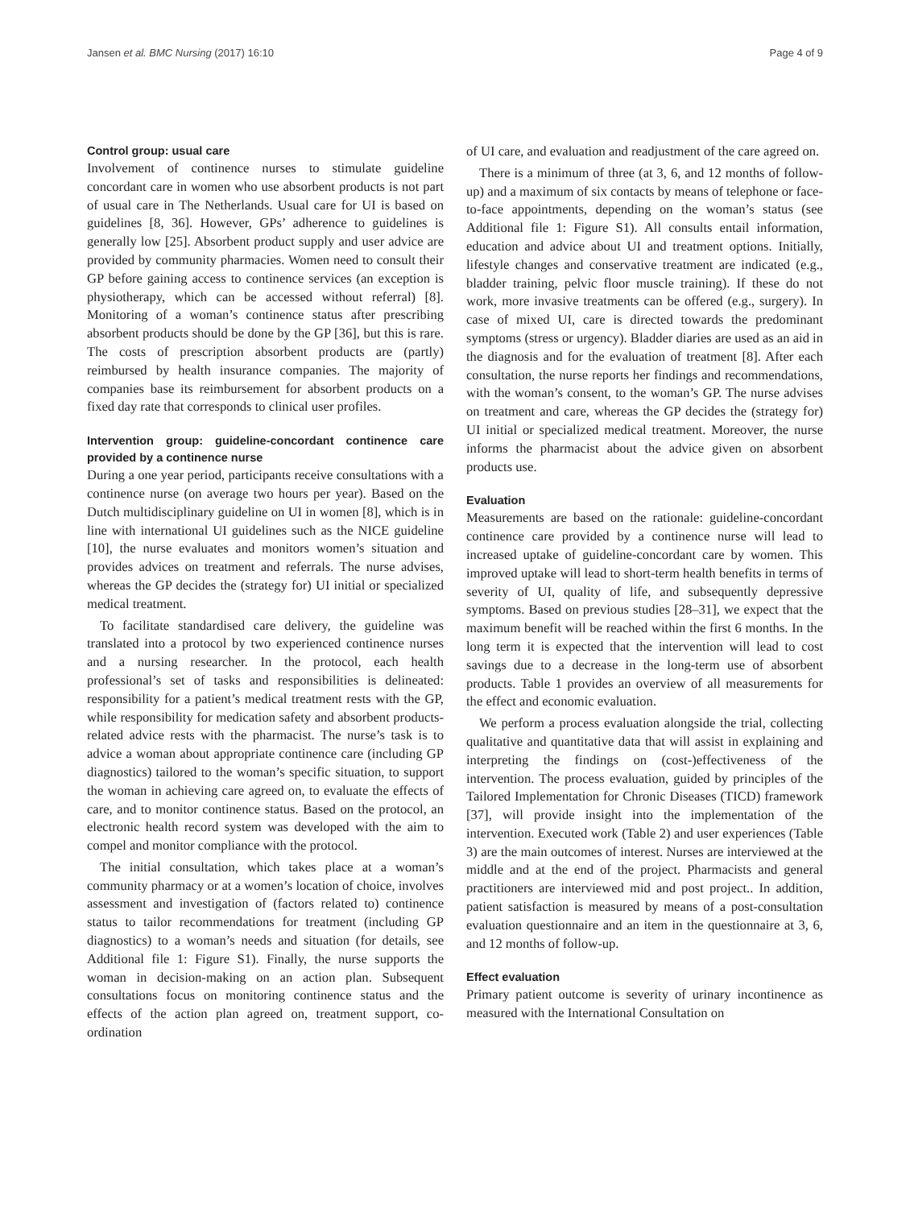Jansen et al. BMC Nursing (2017) 16:10 Page 4 of 9
Control group: usual care
Involvement of continence nurses to stimulate guideline concordant care in women who use absorbent products is not part of usual care in The Netherlands. Usual care for UI is based on guidelines [8, 36]. However, GPs’ adherence to guidelines is generally low [25]. Absorbent product supply and user advice are provided by community pharmacies. Women need to consult their GP before gaining access to continence services (an exception is physiotherapy, which can be accessed without referral) [8]. Monitoring of a woman’s continence status after prescribing absorbent products should be done by the GP [36], but this is rare. The costs of prescription absorbent products are (partly) reimbursed by health insurance companies. The majority of companies base its reimbursement for absorbent products on a fixed day rate that corresponds to clinical user profiles.
Intervention group: guideline-concordant continence care provided by a continence nurse
During a one year period, participants receive consultations with a continence nurse (on average two hours per year). Based on the Dutch multidisciplinary guideline on UI in women [8], which is in line with international UI guidelines such as the NICE guideline [10], the nurse evaluates and monitors women’s situation and provides advices on treatment and referrals. The nurse advises, whereas the GP decides the (strategy for) UI initial or specialized medical treatment.
To facilitate standardised care delivery, the guideline was translated into a protocol by two experienced continence nurses and a nursing researcher. In the protocol, each health professional’s set of tasks and responsibilities is delineated: responsibility for a patient’s medical treatment rests with the GP, while responsibility for medication safety and absorbent products-related advice rests with the pharmacist. The nurse’s task is to advice a woman about appropriate continence care (including GP diagnostics) tailored to the woman’s specific situation, to support the woman in achieving care agreed on, to evaluate the effects of care, and to monitor continence status. Based on the protocol, an electronic health record system was developed with the aim to compel and monitor compliance with the protocol.
The initial consultation, which takes place at a woman’s community pharmacy or at a women’s location of choice, involves assessment and investigation of (factors related to) continence status to tailor recommendations for treatment (including GP diagnostics) to a woman’s needs and situation (for details, see Additional file 1: Figure S1). Finally, the nurse supports the woman in decision-making on an action plan. Subsequent consultations focus on monitoring continence status and the effects of the action plan agreed on, treatment support, co-ordination
of UI care, and evaluation and readjustment of the care agreed on.
There is a minimum of three (at 3, 6, and 12 months of follow-up) and a maximum of six contacts by means of telephone or face-to-face appointments, depending on the woman’s status (see Additional file 1: Figure S1). All consults entail information, education and advice about UI and treatment options. Initially, lifestyle changes and conservative treatment are indicated (e.g., bladder training, pelvic floor muscle training). If these do not work, more invasive treatments can be offered (e.g., surgery). In case of mixed UI, care is directed towards the predominant symptoms (stress or urgency). Bladder diaries are used as an aid in the diagnosis and for the evaluation of treatment [8]. After each consultation, the nurse reports her findings and recommendations, with the woman’s consent, to the woman’s GP. The nurse advises on treatment and care, whereas the GP decides the (strategy for) UI initial or specialized medical treatment. Moreover, the nurse informs the pharmacist about the advice given on absorbent products use.
Evaluation
Measurements are based on the rationale: guideline-concordant continence care provided by a continence nurse will lead to increased uptake of guideline-concordant care by women. This improved uptake will lead to short-term health benefits in terms of severity of UI, quality of life, and subsequently depressive symptoms. Based on previous studies [28–31], we expect that the maximum benefit will be reached within the first 6 months. In the long term it is expected that the intervention will lead to cost savings due to a decrease in the long-term use of absorbent products. Table 1 provides an overview of all measurements for the effect and economic evaluation.
We perform a process evaluation alongside the trial, collecting qualitative and quantitative data that will assist in explaining and interpreting the findings on (cost-)effectiveness of the intervention. The process evaluation, guided by principles of the Tailored Implementation for Chronic Diseases (TICD) framework [37], will provide insight into the implementation of the intervention. Executed work (Table 2) and user experiences (Table 3) are the main outcomes of interest. Nurses are interviewed at the middle and at the end of the project. Pharmacists and general practitioners are interviewed mid and post project.. In addition, patient satisfaction is measured by means of a post-consultation evaluation questionnaire and an item in the questionnaire at 3, 6, and 12 months of follow-up.
Effect evaluation
Primary patient outcome is severity of urinary incontinence as measured with the International Consultation on